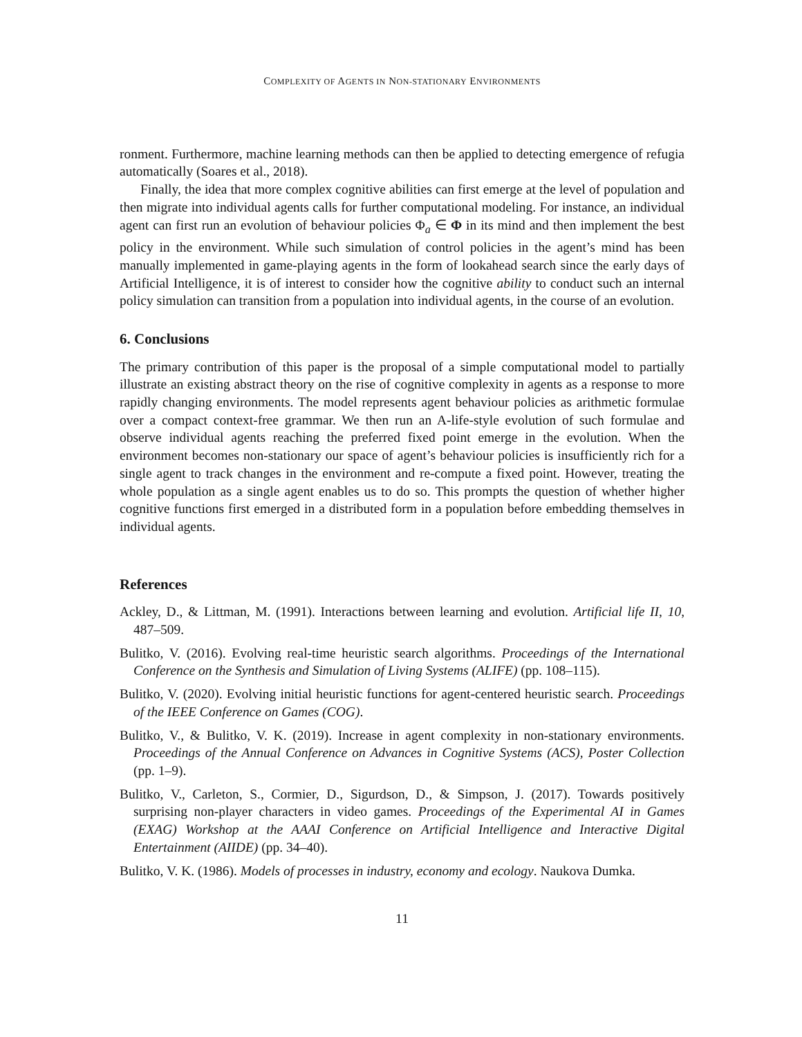COMPLEXITY OF AGENTS IN NON-STATIONARY ENVIRONMENTS
ronment. Furthermore, machine learning methods can then be applied to detecting emergence of refugia automatically (Soares et al., 2018).
Finally, the idea that more complex cognitive abilities can first emerge at the level of population and then migrate into individual agents calls for further computational modeling. For instance, an individual agent can first run an evolution of behaviour policies Φ<sub>a</sub> ∈ Φ in its mind and then implement the best policy in the environment. While such simulation of control policies in the agent’s mind has been manually implemented in game-playing agents in the form of lookahead search since the early days of Artificial Intelligence, it is of interest to consider how the cognitive ability to conduct such an internal policy simulation can transition from a population into individual agents, in the course of an evolution.
6. Conclusions
The primary contribution of this paper is the proposal of a simple computational model to partially illustrate an existing abstract theory on the rise of cognitive complexity in agents as a response to more rapidly changing environments. The model represents agent behaviour policies as arithmetic formulae over a compact context-free grammar. We then run an A-life-style evolution of such formulae and observe individual agents reaching the preferred fixed point emerge in the evolution. When the environment becomes non-stationary our space of agent’s behaviour policies is insufficiently rich for a single agent to track changes in the environment and re-compute a fixed point. However, treating the whole population as a single agent enables us to do so. This prompts the question of whether higher cognitive functions first emerged in a distributed form in a population before embedding themselves in individual agents.
References
Ackley, D., & Littman, M. (1991). Interactions between learning and evolution. Artificial life II, 10, 487–509.
Bulitko, V. (2016). Evolving real-time heuristic search algorithms. Proceedings of the International Conference on the Synthesis and Simulation of Living Systems (ALIFE) (pp. 108–115).
Bulitko, V. (2020). Evolving initial heuristic functions for agent-centered heuristic search. Proceedings of the IEEE Conference on Games (COG).
Bulitko, V., & Bulitko, V. K. (2019). Increase in agent complexity in non-stationary environments. Proceedings of the Annual Conference on Advances in Cognitive Systems (ACS), Poster Collection (pp. 1–9).
Bulitko, V., Carleton, S., Cormier, D., Sigurdson, D., & Simpson, J. (2017). Towards positively surprising non-player characters in video games. Proceedings of the Experimental AI in Games (EXAG) Workshop at the AAAI Conference on Artificial Intelligence and Interactive Digital Entertainment (AIIDE) (pp. 34–40).
Bulitko, V. K. (1986). Models of processes in industry, economy and ecology. Naukova Dumka.
11